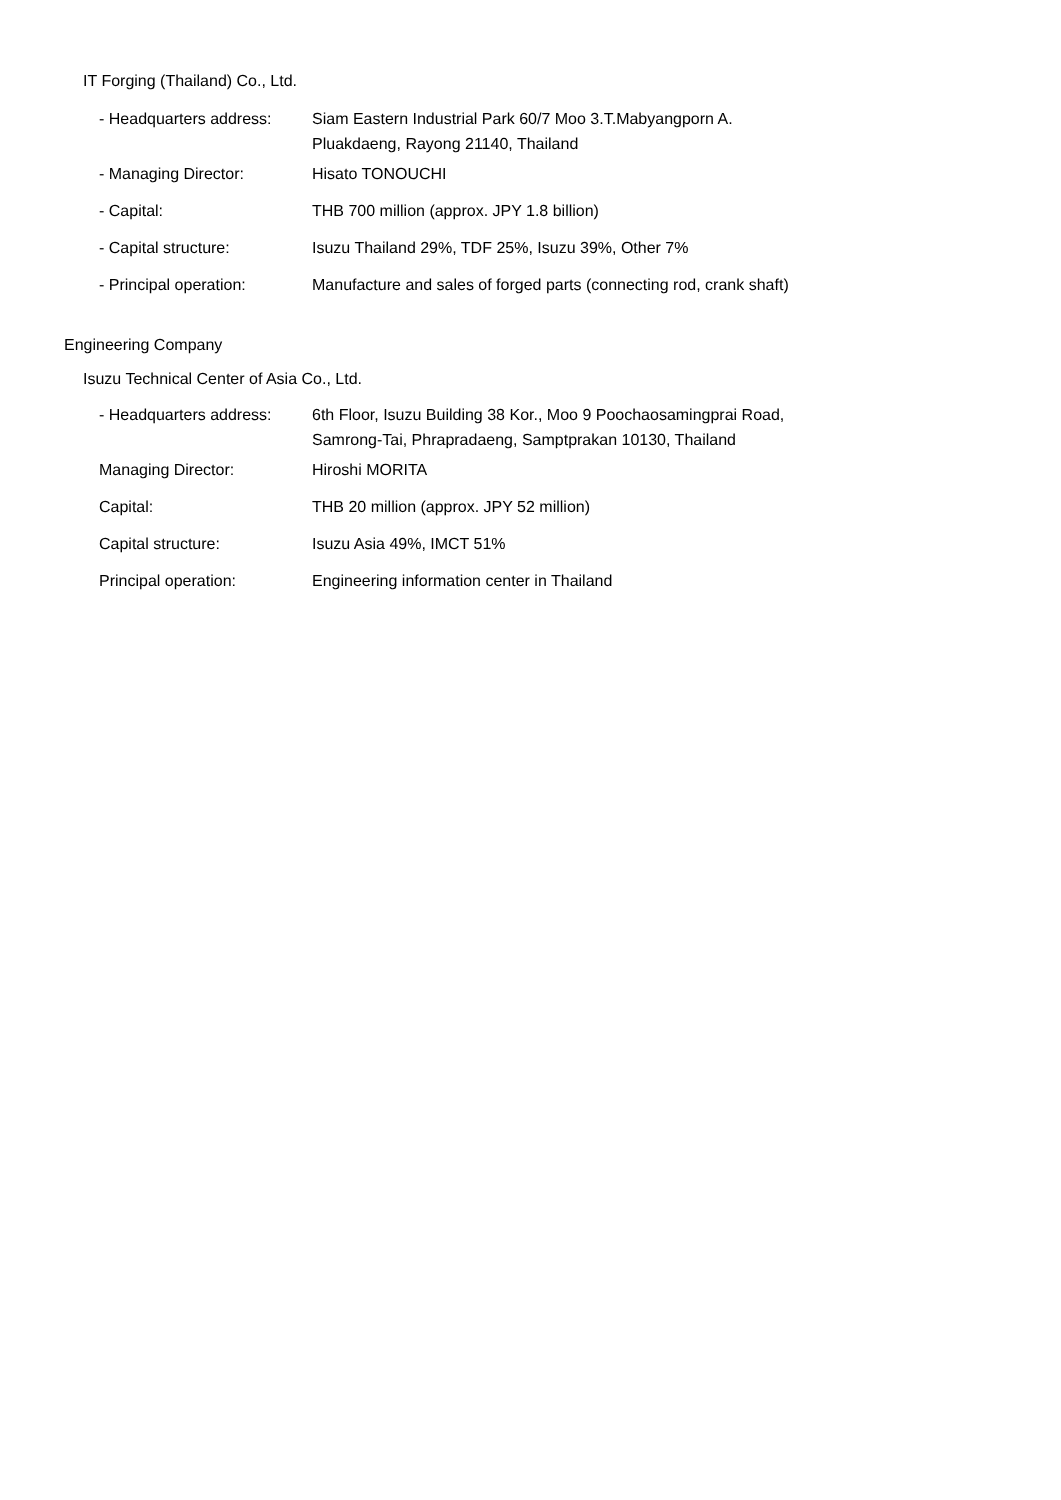IT Forging (Thailand) Co., Ltd.
| - Headquarters address: | Siam Eastern Industrial Park 60/7 Moo 3.T.Mabyangporn A. Pluakdaeng, Rayong 21140, Thailand |
| - Managing Director: | Hisato TONOUCHI |
| - Capital: | THB 700 million (approx. JPY 1.8 billion) |
| - Capital structure: | Isuzu Thailand 29%, TDF 25%, Isuzu 39%, Other 7% |
| - Principal operation: | Manufacture and sales of forged parts (connecting rod, crank shaft) |
Engineering Company
Isuzu Technical Center of Asia Co., Ltd.
| - Headquarters address: | 6th Floor, Isuzu Building 38 Kor., Moo 9 Poochaosamingprai Road, Samrong-Tai, Phrapradaeng, Samptprakan 10130, Thailand |
| Managing Director: | Hiroshi MORITA |
| Capital: | THB 20 million (approx. JPY 52 million) |
| Capital structure: | Isuzu Asia 49%, IMCT 51% |
| Principal operation: | Engineering information center in Thailand |